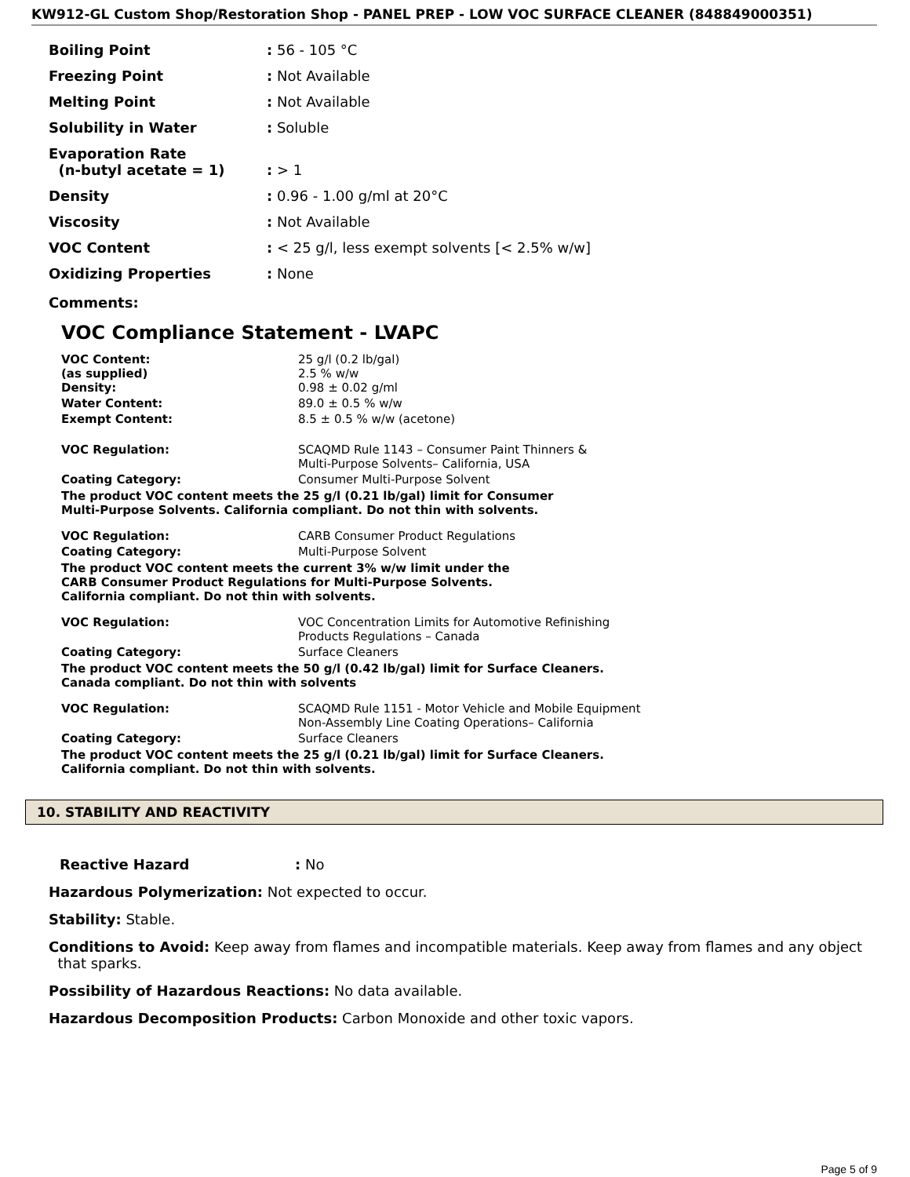KW912-GL Custom Shop/Restoration Shop - PANEL PREP - LOW VOC SURFACE CLEANER (848849000351)
| Boiling Point | : 56 - 105 °C |
| Freezing Point | : Not Available |
| Melting Point | : Not Available |
| Solubility in Water | : Soluble |
| Evaporation Rate (n-butyl acetate = 1) | : > 1 |
| Density | : 0.96 - 1.00 g/ml at 20°C |
| Viscosity | : Not Available |
| VOC Content | : < 25 g/l, less exempt solvents [< 2.5% w/w] |
| Oxidizing Properties | : None |
Comments:
VOC Compliance Statement - LVAPC
| VOC Content: (as supplied) Density: | 25 g/l (0.2 lb/gal) 2.5 % w/w 0.98 ± 0.02 g/ml |
| Water Content: | 89.0 ± 0.5 % w/w |
| Exempt Content: | 8.5 ± 0.5 % w/w (acetone) |
| VOC Regulation: | SCAQMD Rule 1143 – Consumer Paint Thinners & Multi-Purpose Solvents– California, USA |
| Coating Category: | Consumer Multi-Purpose Solvent |
The product VOC content meets the 25 g/l (0.21 lb/gal) limit for Consumer
Multi-Purpose Solvents. California compliant. Do not thin with solvents.
| VOC Regulation: | CARB Consumer Product Regulations |
| Coating Category: | Multi-Purpose Solvent |
The product VOC content meets the current 3% w/w limit under the
CARB Consumer Product Regulations for Multi-Purpose Solvents.
California compliant. Do not thin with solvents.
| VOC Regulation: | VOC Concentration Limits for Automotive Refinishing Products Regulations – Canada |
| Coating Category: | Surface Cleaners |
The product VOC content meets the 50 g/l (0.42 lb/gal) limit for Surface Cleaners.
Canada compliant. Do not thin with solvents
| VOC Regulation: | SCAQMD Rule 1151 - Motor Vehicle and Mobile Equipment Non-Assembly Line Coating Operations– California |
| Coating Category: | Surface Cleaners |
The product VOC content meets the 25 g/l (0.21 lb/gal) limit for Surface Cleaners.
California compliant. Do not thin with solvents.
10. STABILITY AND REACTIVITY
Reactive Hazard: No
Hazardous Polymerization: Not expected to occur.
Stability: Stable.
Conditions to Avoid: Keep away from flames and incompatible materials. Keep away from flames and any object
that sparks.
Possibility of Hazardous Reactions: No data available.
Hazardous Decomposition Products: Carbon Monoxide and other toxic vapors.
Page 5 of 9